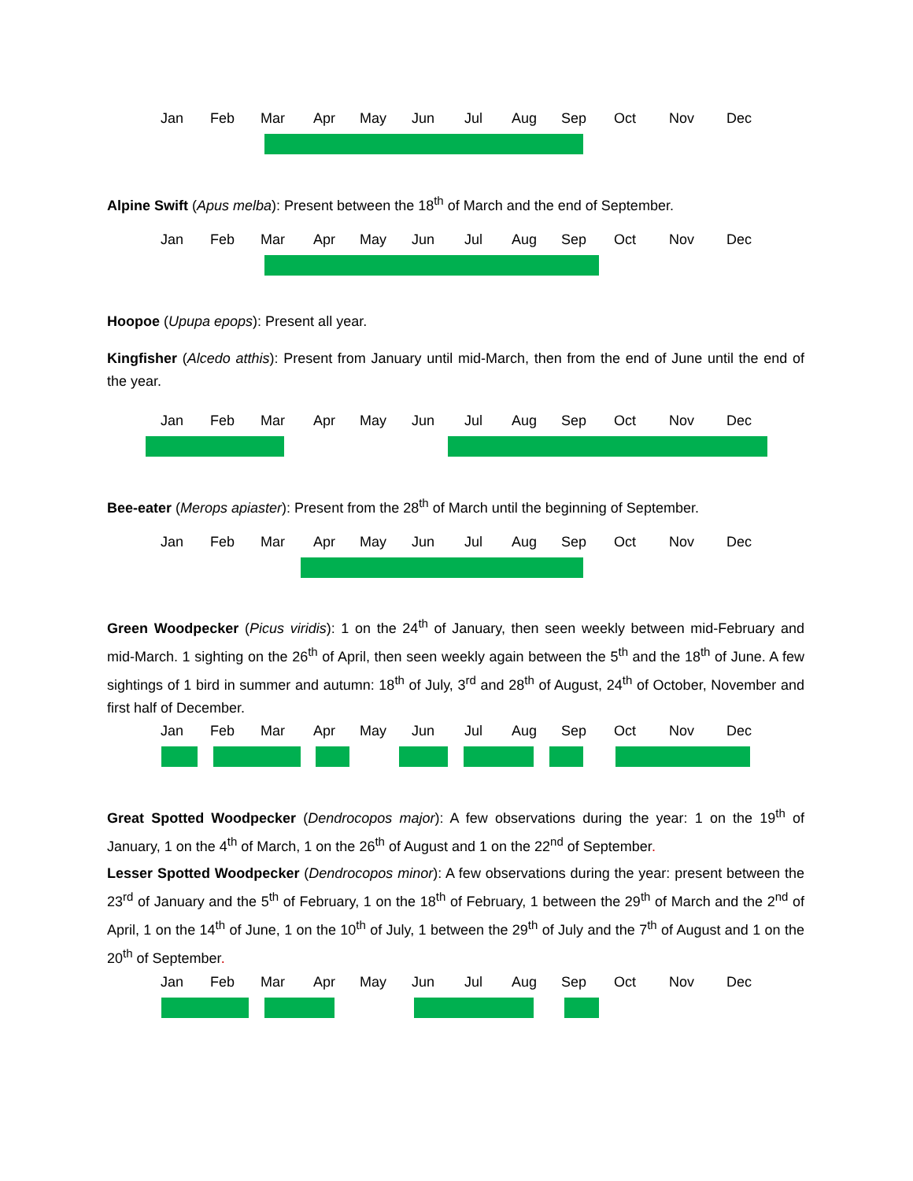Jan Feb Mar Apr May Jun Jul Aug Sep Oct Nov Dec
Alpine Swift (Apus melba): Present between the 18<sup>th</sup> of March and the end of September.
Jan Feb Mar Apr May Jun Jul Aug Sep Oct Nov Dec
Hoopoe (Upupa epops): Present all year.
Kingfisher (Alcedo atthis): Present from January until mid-March, then from the end of June until the end of the year.
Jan Feb Mar Apr May Jun Jul Aug Sep Oct Nov Dec
Bee-eater (Merops apiaster): Present from the 28<sup>th</sup> of March until the beginning of September.
Jan Feb Mar Apr May Jun Jul Aug Sep Oct Nov Dec
Green Woodpecker (Picus viridis): 1 on the 24<sup>th</sup> of January, then seen weekly between mid-February and mid-March. 1 sighting on the 26<sup>th</sup> of April, then seen weekly again between the 5<sup>th</sup> and the 18<sup>th</sup> of June. A few sightings of 1 bird in summer and autumn: 18<sup>th</sup> of July, 3<sup>rd</sup> and 28<sup>th</sup> of August, 24<sup>th</sup> of October, November and first half of December.
Jan Feb Mar Apr May Jun Jul Aug Sep Oct Nov Dec
Great Spotted Woodpecker (Dendrocopos major): A few observations during the year: 1 on the 19<sup>th</sup> of January, 1 on the 4<sup>th</sup> of March, 1 on the 26<sup>th</sup> of August and 1 on the 22<sup>nd</sup> of September.
Lesser Spotted Woodpecker (Dendrocopos minor): A few observations during the year: present between the 23<sup>rd</sup> of January and the 5<sup>th</sup> of February, 1 on the 18<sup>th</sup> of February, 1 between the 29<sup>th</sup> of March and the 2<sup>nd</sup> of April, 1 on the 14<sup>th</sup> of June, 1 on the 10<sup>th</sup> of July, 1 between the 29<sup>th</sup> of July and the 7<sup>th</sup> of August and 1 on the 20<sup>th</sup> of September.
Jan Feb Mar Apr May Jun Jul Aug Sep Oct Nov Dec